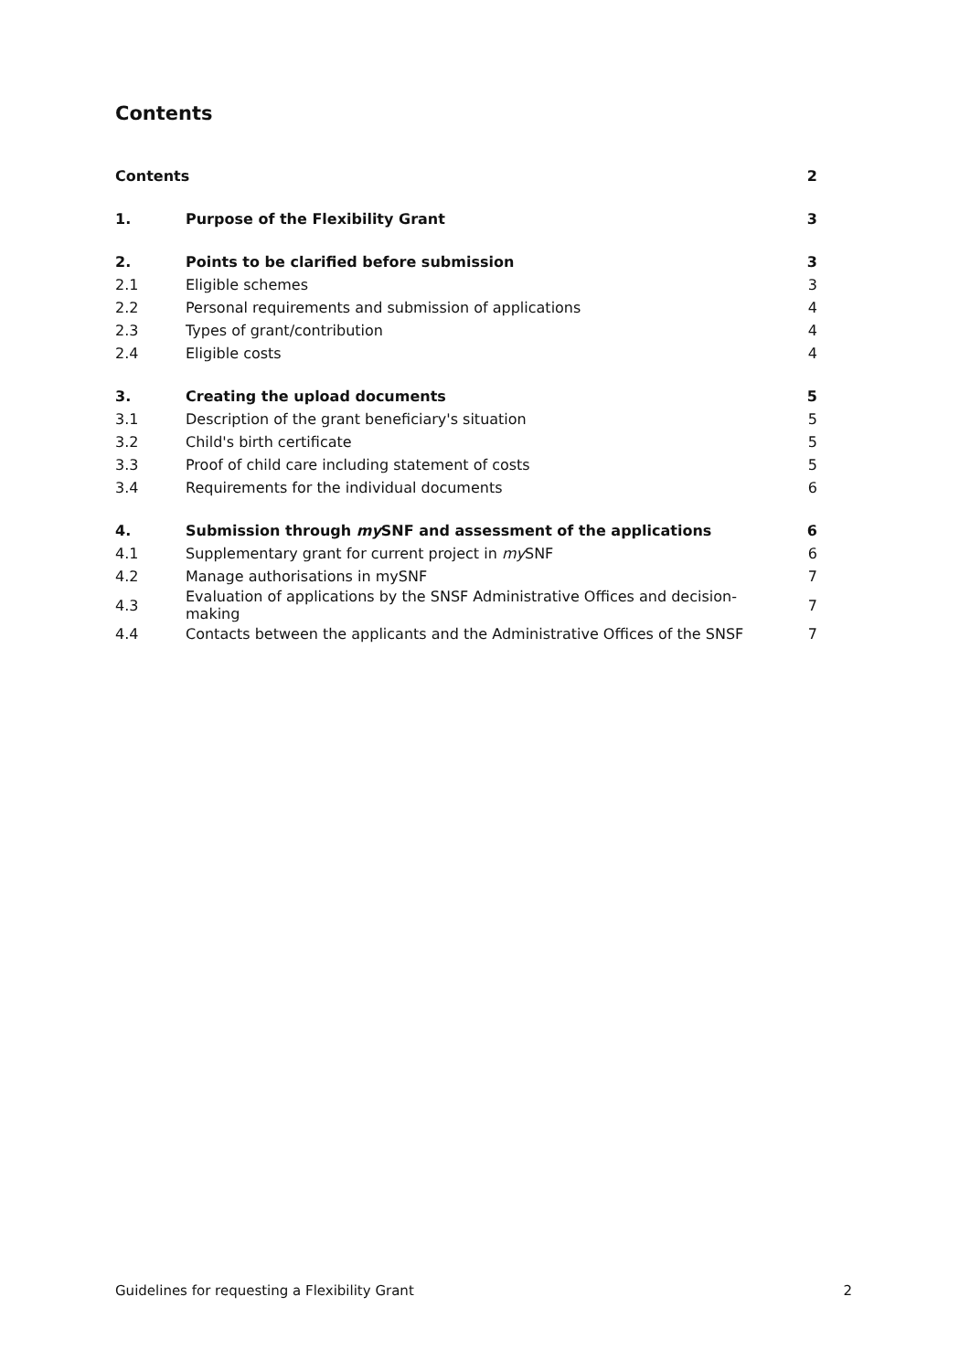Contents
| Contents | | 2 |
| 1. | Purpose of the Flexibility Grant | 3 |
| 2. | Points to be clarified before submission | 3 |
| 2.1 | Eligible schemes | 3 |
| 2.2 | Personal requirements and submission of applications | 4 |
| 2.3 | Types of grant/contribution | 4 |
| 2.4 | Eligible costs | 4 |
| 3. | Creating the upload documents | 5 |
| 3.1 | Description of the grant beneficiary's situation | 5 |
| 3.2 | Child's birth certificate | 5 |
| 3.3 | Proof of child care including statement of costs | 5 |
| 3.4 | Requirements for the individual documents | 6 |
| 4. | Submission through my SNF and assessment of the applications | 6 |
| 4.1 | Supplementary grant for current project in my SNF | 6 |
| 4.2 | Manage authorisations in mySNF | 7 |
| 4.3 | Evaluation of applications by the SNSF Administrative Offices and decision-making | 7 |
| 4.4 | Contacts between the applicants and the Administrative Offices of the SNSF | 7 |
Guidelines for requesting a Flexibility Grant 2